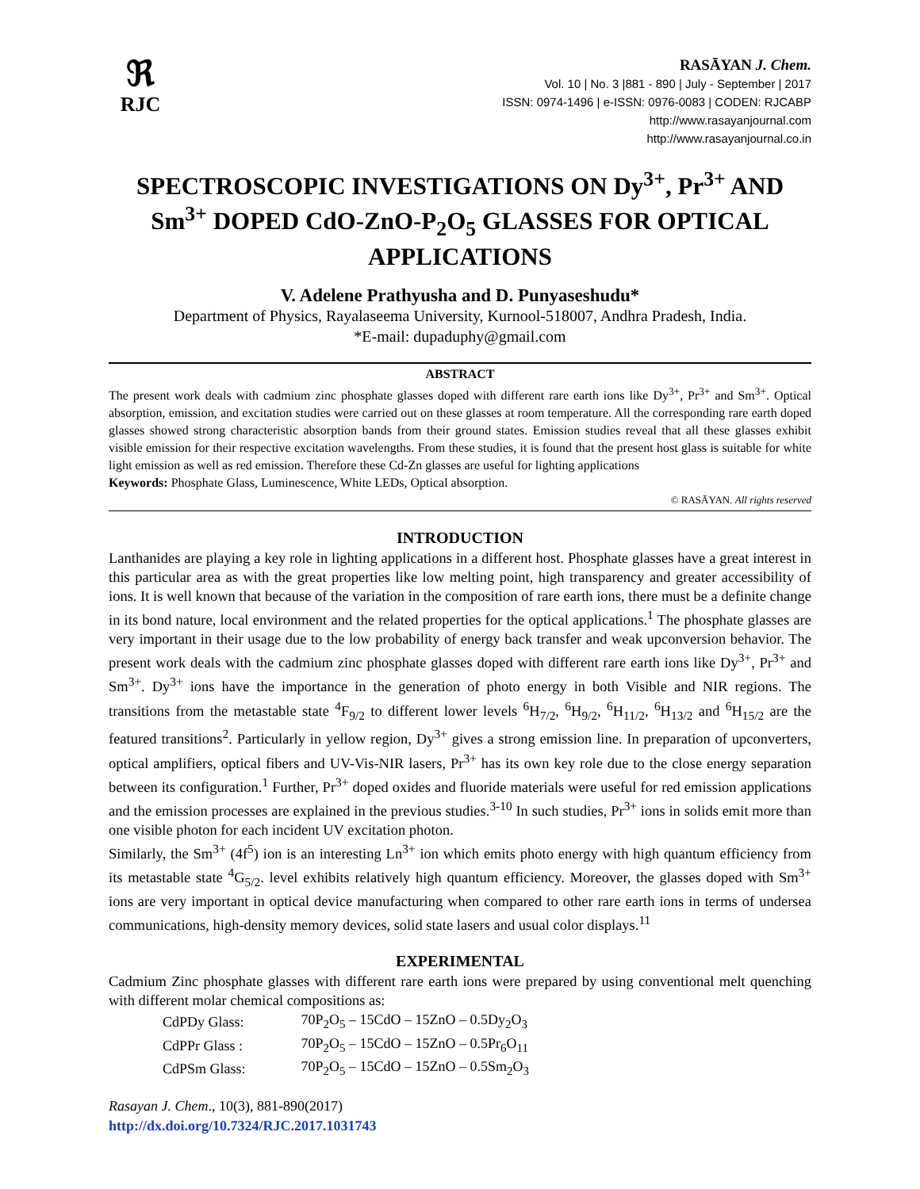ℜ
RJC
RASĀYAN J. Chem.
Vol. 10 | No. 3 |881 - 890 | July - September | 2017
ISSN: 0974-1496 | e-ISSN: 0976-0083 | CODEN: RJCABP
http://www.rasayanjournal.com
http://www.rasayanjournal.co.in
SPECTROSCOPIC INVESTIGATIONS ON Dy<sup>3+</sup>, Pr<sup>3+</sup> AND Sm<sup>3+</sup> DOPED CdO-ZnO-P<sub>2</sub>O<sub>5</sub> GLASSES FOR OPTICAL APPLICATIONS
V. Adelene Prathyusha and D. Punyaseshudu*
Department of Physics, Rayalaseema University, Kurnool-518007, Andhra Pradesh, India.
*E-mail: dupaduphy@gmail.com
ABSTRACT
The present work deals with cadmium zinc phosphate glasses doped with different rare earth ions like Dy<sup>3+</sup>, Pr<sup>3+</sup> and Sm<sup>3+</sup>. Optical absorption, emission, and excitation studies were carried out on these glasses at room temperature. All the corresponding rare earth doped glasses showed strong characteristic absorption bands from their ground states. Emission studies reveal that all these glasses exhibit visible emission for their respective excitation wavelengths. From these studies, it is found that the present host glass is suitable for white light emission as well as red emission. Therefore these Cd-Zn glasses are useful for lighting applications
Keywords: Phosphate Glass, Luminescence, White LEDs, Optical absorption.
© RASĀYAN. All rights reserved
INTRODUCTION
Lanthanides are playing a key role in lighting applications in a different host. Phosphate glasses have a great interest in this particular area as with the great properties like low melting point, high transparency and greater accessibility of ions. It is well known that because of the variation in the composition of rare earth ions, there must be a definite change in its bond nature, local environment and the related properties for the optical applications.<sup>1</sup> The phosphate glasses are very important in their usage due to the low probability of energy back transfer and weak upconversion behavior. The present work deals with the cadmium zinc phosphate glasses doped with different rare earth ions like Dy<sup>3+</sup>, Pr<sup>3+</sup> and Sm<sup>3+</sup>. Dy<sup>3+</sup> ions have the importance in the generation of photo energy in both Visible and NIR regions. The transitions from the metastable state <sup>4</sup>F<sub>9/2</sub> to different lower levels <sup>6</sup>H<sub>7/2</sub>, <sup>6</sup>H<sub>9/2</sub>, <sup>6</sup>H<sub>11/2</sub>, <sup>6</sup>H<sub>13/2</sub> and <sup>6</sup>H<sub>15/2</sub> are the featured transitions<sup>2</sup>. Particularly in yellow region, Dy<sup>3+</sup> gives a strong emission line. In preparation of upconverters, optical amplifiers, optical fibers and UV-Vis-NIR lasers, Pr<sup>3+</sup> has its own key role due to the close energy separation between its configuration.<sup>1</sup> Further, Pr<sup>3+</sup> doped oxides and fluoride materials were useful for red emission applications and the emission processes are explained in the previous studies.<sup>3-10</sup> In such studies, Pr<sup>3+</sup> ions in solids emit more than one visible photon for each incident UV excitation photon.
Similarly, the Sm<sup>3+</sup> (4f<sup>5</sup>) ion is an interesting Ln<sup>3+</sup> ion which emits photo energy with high quantum efficiency from its metastable state <sup>4</sup>G<sub>5/2</sub>. level exhibits relatively high quantum efficiency. Moreover, the glasses doped with Sm<sup>3+</sup> ions are very important in optical device manufacturing when compared to other rare earth ions in terms of undersea communications, high-density memory devices, solid state lasers and usual color displays.<sup>11</sup>
EXPERIMENTAL
Cadmium Zinc phosphate glasses with different rare earth ions were prepared by using conventional melt quenching with different molar chemical compositions as:
| CdPDy Glass: | 70P<sub>2</sub>O<sub>5</sub> – 15CdO – 15ZnO – 0.5Dy<sub>2</sub>O<sub>3</sub> |
| CdPPr Glass : | 70P<sub>2</sub>O<sub>5</sub> – 15CdO – 15ZnO – 0.5Pr<sub>6</sub>O<sub>11</sub> |
| CdPSm Glass: | 70P<sub>2</sub>O<sub>5</sub> – 15CdO – 15ZnO – 0.5Sm<sub>2</sub>O<sub>3</sub> |
Rasayan J. Chem., 10(3), 881-890(2017)
http://dx.doi.org/10.7324/RJC.2017.1031743